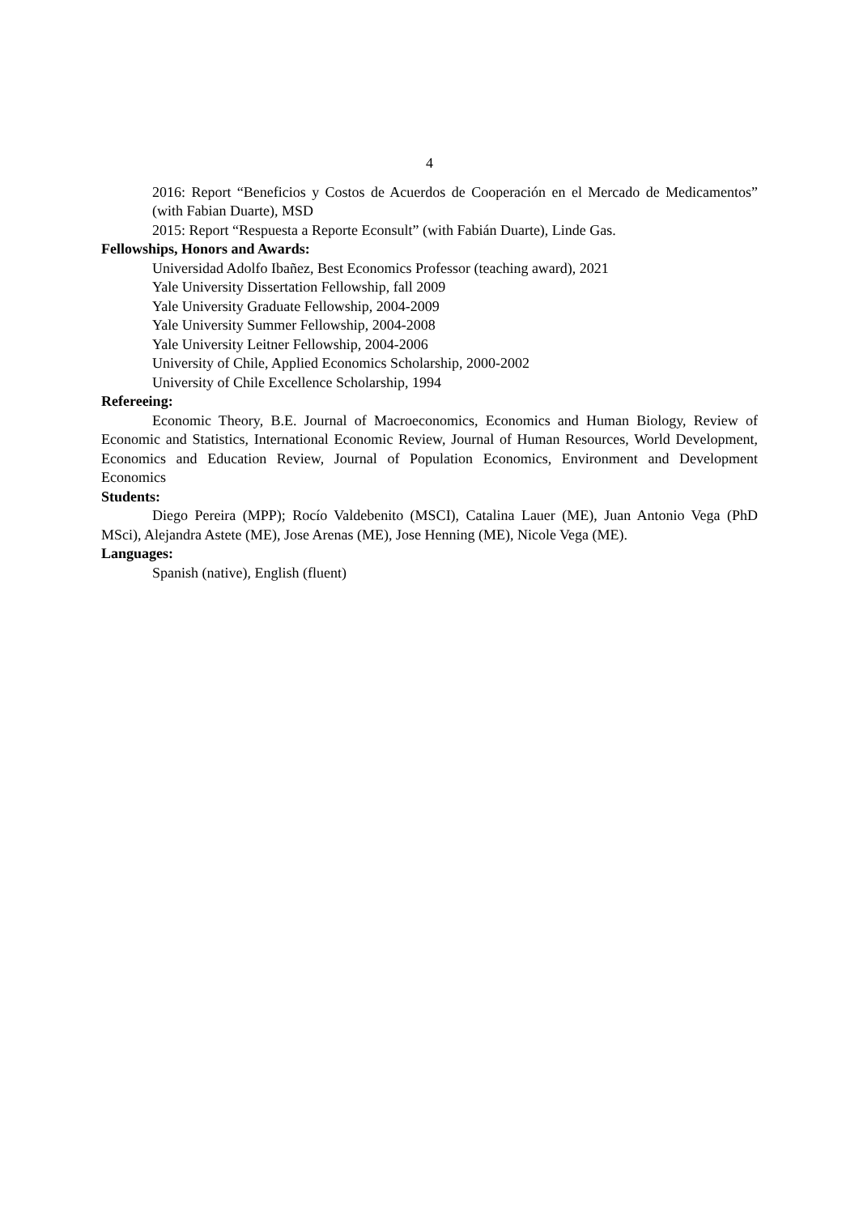4
2016: Report “Beneficios y Costos de Acuerdos de Cooperación en el Mercado de Medicamentos” (with Fabian Duarte), MSD
2015: Report “Respuesta a Reporte Econsult” (with Fabián Duarte), Linde Gas.
Fellowships, Honors and Awards:
Universidad Adolfo Ibañez, Best Economics Professor (teaching award), 2021
Yale University Dissertation Fellowship, fall 2009
Yale University Graduate Fellowship, 2004-2009
Yale University Summer Fellowship, 2004-2008
Yale University Leitner Fellowship, 2004-2006
University of Chile, Applied Economics Scholarship, 2000-2002
University of Chile Excellence Scholarship, 1994
Refereeing:
Economic Theory, B.E. Journal of Macroeconomics, Economics and Human Biology, Review of Economic and Statistics, International Economic Review, Journal of Human Resources, World Development, Economics and Education Review, Journal of Population Economics, Environment and Development Economics
Students:
Diego Pereira (MPP); Rocío Valdebenito (MSCI), Catalina Lauer (ME), Juan Antonio Vega (PhD MSci), Alejandra Astete (ME), Jose Arenas (ME), Jose Henning (ME), Nicole Vega (ME).
Languages:
Spanish (native), English (fluent)